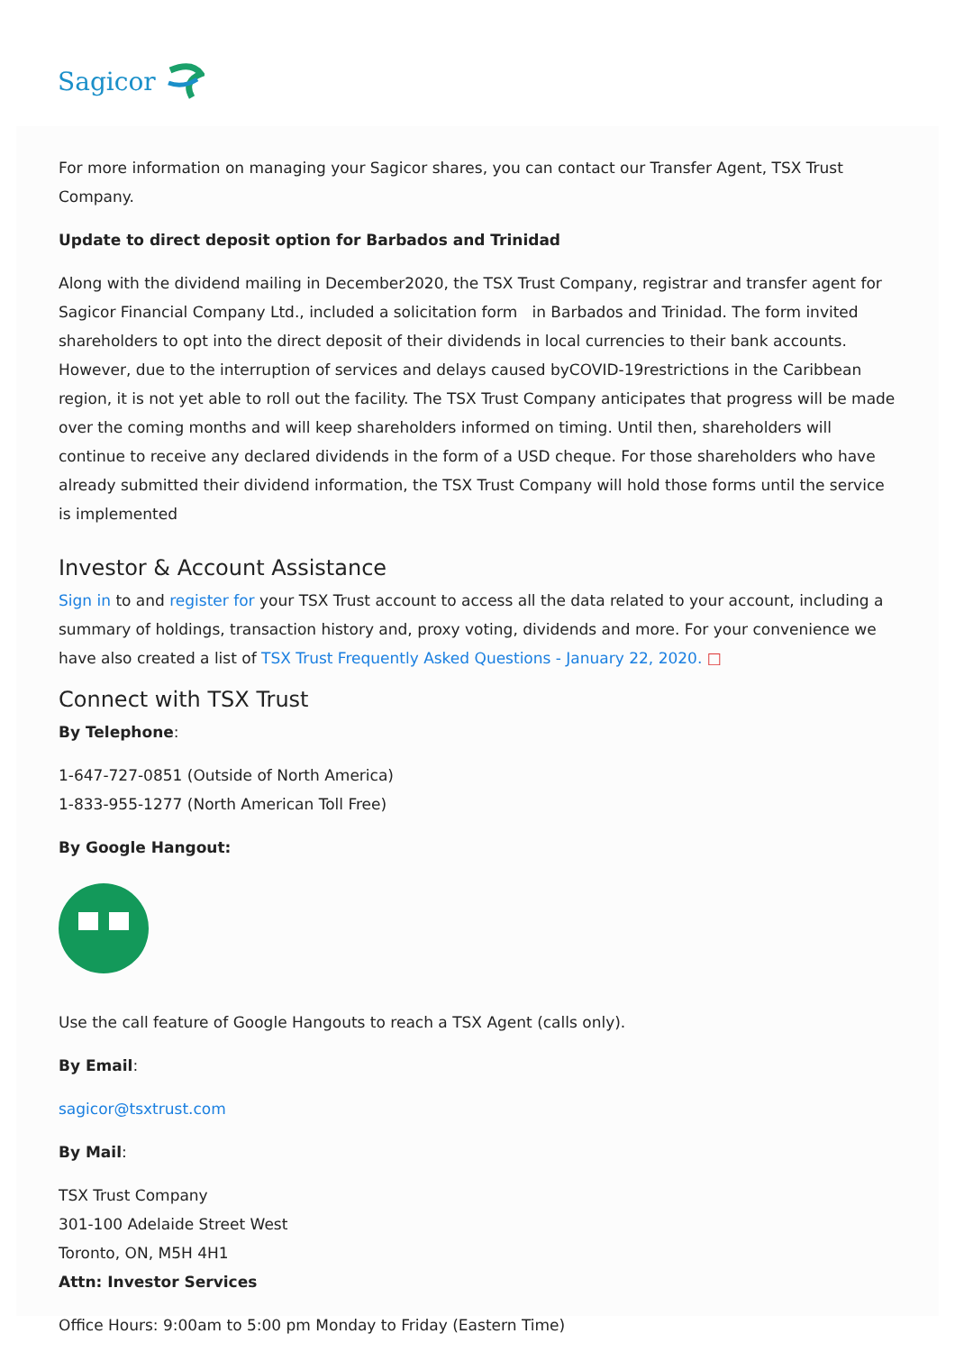Sagicor
For more information on managing your Sagicor shares, you can contact our Transfer Agent, TSX Trust Company.
Update to direct deposit option for Barbados and Trinidad
Along with the dividend mailing in December2020, the TSX Trust Company, registrar and transfer agent for Sagicor Financial Company Ltd., included a solicitation form in Barbados and Trinidad. The form invited shareholders to opt into the direct deposit of their dividends in local currencies to their bank accounts. However, due to the interruption of services and delays caused byCOVID-19restrictions in the Caribbean region, it is not yet able to roll out the facility. The TSX Trust Company anticipates that progress will be made over the coming months and will keep shareholders informed on timing. Until then, shareholders will continue to receive any declared dividends in the form of a USD cheque. For those shareholders who have already submitted their dividend information, the TSX Trust Company will hold those forms until the service is implemented
Investor & Account Assistance
Sign in to and register for your TSX Trust account to access all the data related to your account, including a summary of holdings, transaction history and, proxy voting, dividends and more. For your convenience we have also created a list of TSX Trust Frequently Asked Questions - January 22, 2020. □
Connect with TSX Trust
By Telephone:
1-647-727-0851 (Outside of North America)
1-833-955-1277 (North American Toll Free)
By Google Hangout:
Use the call feature of Google Hangouts to reach a TSX Agent (calls only).
By Email:
sagicor@tsxtrust.com
By Mail:
TSX Trust Company
301-100 Adelaide Street West
Toronto, ON, M5H 4H1
Attn: Investor Services
Office Hours: 9:00am to 5:00 pm Monday to Friday (Eastern Time)